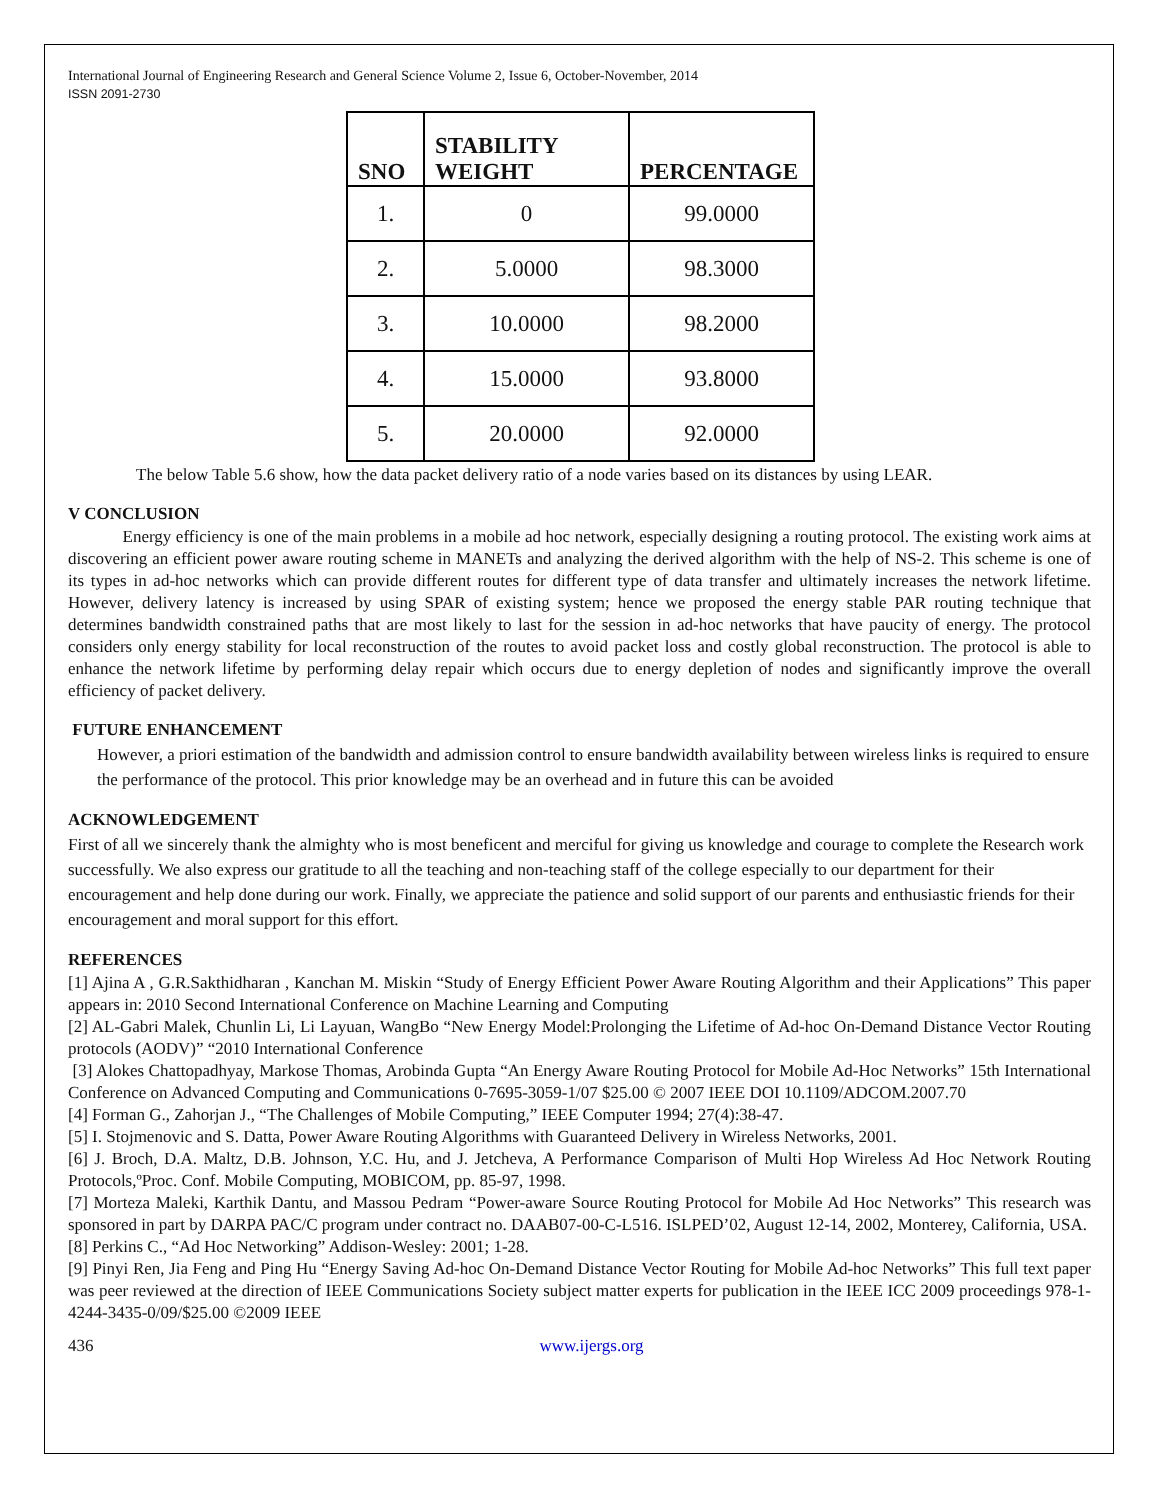International Journal of Engineering Research and General Science Volume 2, Issue 6, October-November, 2014
ISSN 2091-2730
| SNO | STABILITY WEIGHT | PERCENTAGE |
| --- | --- | --- |
| 1. | 0 | 99.0000 |
| 2. | 5.0000 | 98.3000 |
| 3. | 10.0000 | 98.2000 |
| 4. | 15.0000 | 93.8000 |
| 5. | 20.0000 | 92.0000 |
The below Table 5.6 show, how the data packet delivery ratio of a node varies based on its distances by using LEAR.
V CONCLUSION
Energy efficiency is one of the main problems in a mobile ad hoc network, especially designing a routing protocol. The existing work aims at discovering an efficient power aware routing scheme in MANETs and analyzing the derived algorithm with the help of NS-2. This scheme is one of its types in ad-hoc networks which can provide different routes for different type of data transfer and ultimately increases the network lifetime. However, delivery latency is increased by using SPAR of existing system; hence we proposed the energy stable PAR routing technique that determines bandwidth constrained paths that are most likely to last for the session in ad-hoc networks that have paucity of energy. The protocol considers only energy stability for local reconstruction of the routes to avoid packet loss and costly global reconstruction. The protocol is able to enhance the network lifetime by performing delay repair which occurs due to energy depletion of nodes and significantly improve the overall efficiency of packet delivery.
FUTURE ENHANCEMENT
However, a priori estimation of the bandwidth and admission control to ensure bandwidth availability between wireless links is required to ensure the performance of the protocol. This prior knowledge may be an overhead and in future this can be avoided
ACKNOWLEDGEMENT
First of all we sincerely thank the almighty who is most beneficent and merciful for giving us knowledge and courage to complete the Research work successfully. We also express our gratitude to all the teaching and non-teaching staff of the college especially to our department for their encouragement and help done during our work. Finally, we appreciate the patience and solid support of our parents and enthusiastic friends for their encouragement and moral support for this effort.
REFERENCES
[1] Ajina A , G.R.Sakthidharan , Kanchan M. Miskin “Study of Energy Efficient Power Aware Routing Algorithm and their Applications” This paper appears in: 2010 Second International Conference on Machine Learning and Computing
[2] AL-Gabri Malek, Chunlin Li, Li Layuan, WangBo “New Energy Model:Prolonging the Lifetime of Ad-hoc On-Demand Distance Vector Routing protocols (AODV)” “2010 International Conference
[3] Alokes Chattopadhyay, Markose Thomas, Arobinda Gupta “An Energy Aware Routing Protocol for Mobile Ad-Hoc Networks” 15th International Conference on Advanced Computing and Communications 0-7695-3059-1/07 $25.00 © 2007 IEEE DOI 10.1109/ADCOM.2007.70
[4] Forman G., Zahorjan J., “The Challenges of Mobile Computing,” IEEE Computer 1994; 27(4):38-47.
[5] I. Stojmenovic and S. Datta, Power Aware Routing Algorithms with Guaranteed Delivery in Wireless Networks, 2001.
[6] J. Broch, D.A. Maltz, D.B. Johnson, Y.C. Hu, and J. Jetcheva, A Performance Comparison of Multi Hop Wireless Ad Hoc Network Routing Protocols,ºProc. Conf. Mobile Computing, MOBICOM, pp. 85-97, 1998.
[7] Morteza Maleki, Karthik Dantu, and Massou Pedram “Power-aware Source Routing Protocol for Mobile Ad Hoc Networks” This research was sponsored in part by DARPA PAC/C program under contract no. DAAB07-00-C-L516. ISLPED’02, August 12-14, 2002, Monterey, California, USA.
[8] Perkins C., “Ad Hoc Networking” Addison-Wesley: 2001; 1-28.
[9] Pinyi Ren, Jia Feng and Ping Hu “Energy Saving Ad-hoc On-Demand Distance Vector Routing for Mobile Ad-hoc Networks” This full text paper was peer reviewed at the direction of IEEE Communications Society subject matter experts for publication in the IEEE ICC 2009 proceedings 978-1-4244-3435-0/09/$25.00 ©2009 IEEE
436 www.ijergs.org